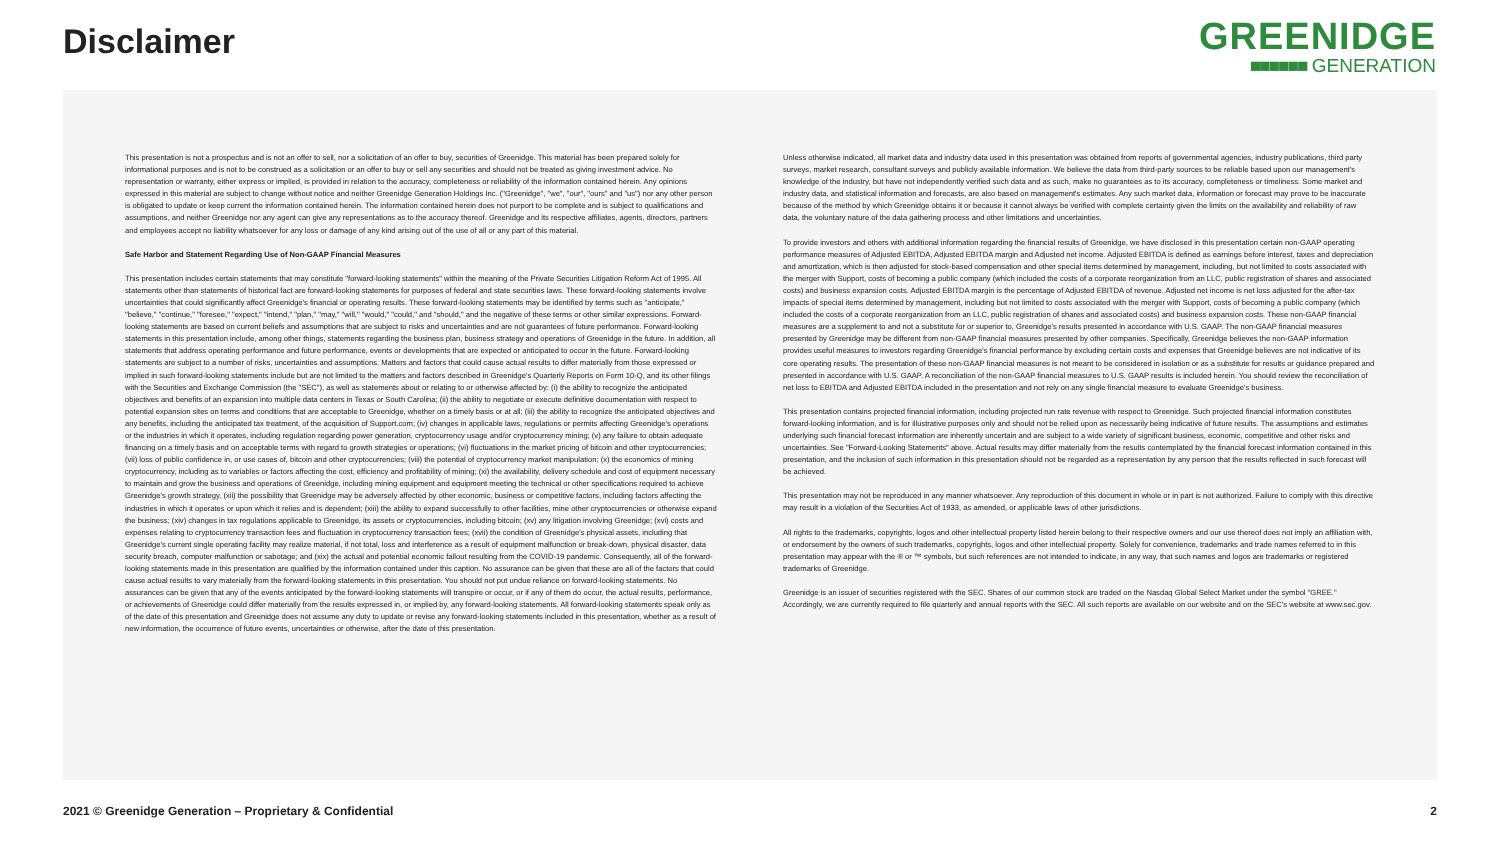Disclaimer
GREENIDGE
■■■■■■ GENERATION
This presentation is not a prospectus and is not an offer to sell, nor a solicitation of an offer to buy, securities of Greenidge. This material has been prepared solely for informational purposes and is not to be construed as a solicitation or an offer to buy or sell any securities and should not be treated as giving investment advice. No representation or warranty, either express or implied, is provided in relation to the accuracy, completeness or reliability of the information contained herein. Any opinions expressed in this material are subject to change without notice and neither Greenidge Generation Holdings Inc. ("Greenidge", "we", "our", "ours" and "us") nor any other person is obligated to update or keep current the information contained herein. The information contained herein does not purport to be complete and is subject to qualifications and assumptions, and neither Greenidge nor any agent can give any representations as to the accuracy thereof. Greenidge and its respective affiliates, agents, directors, partners and employees accept no liability whatsoever for any loss or damage of any kind arising out of the use of all or any part of this material.
Safe Harbor and Statement Regarding Use of Non-GAAP Financial Measures
This presentation includes certain statements that may constitute "forward-looking statements" within the meaning of the Private Securities Litigation Reform Act of 1995. All statements other than statements of historical fact are forward-looking statements for purposes of federal and state securities laws. These forward-looking statements involve uncertainties that could significantly affect Greenidge's financial or operating results. These forward-looking statements may be identified by terms such as "anticipate," "believe," "continue," "foresee," "expect," "intend," "plan," "may," "will," "would," "could," and "should," and the negative of these terms or other similar expressions. Forward-looking statements are based on current beliefs and assumptions that are subject to risks and uncertainties and are not guarantees of future performance. Forward-looking statements in this presentation include, among other things, statements regarding the business plan, business strategy and operations of Greenidge in the future. In addition, all statements that address operating performance and future performance, events or developments that are expected or anticipated to occur in the future. Forward-looking statements are subject to a number of risks, uncertainties and assumptions. Matters and factors that could cause actual results to differ materially from those expressed or implied in such forward-looking statements include but are not limited to the matters and factors described in Greenidge's Quarterly Reports on Form 10-Q, and its other filings with the Securities and Exchange Commission (the "SEC"), as well as statements about or relating to or otherwise affected by: (i) the ability to recognize the anticipated objectives and benefits of an expansion into multiple data centers in Texas or South Carolina; (ii) the ability to negotiate or execute definitive documentation with respect to potential expansion sites on terms and conditions that are acceptable to Greenidge, whether on a timely basis or at all; (iii) the ability to recognize the anticipated objectives and any benefits, including the anticipated tax treatment, of the acquisition of Support.com; (iv) changes in applicable laws, regulations or permits affecting Greenidge's operations or the industries in which it operates, including regulation regarding power generation, cryptocurrency usage and/or cryptocurrency mining; (v) any failure to obtain adequate financing on a timely basis and on acceptable terms with regard to growth strategies or operations; (vi) fluctuations in the market pricing of bitcoin and other cryptocurrencies; (vii) loss of public confidence in, or use cases of, bitcoin and other cryptocurrencies; (viii) the potential of cryptocurrency market manipulation; (x) the economics of mining cryptocurrency, including as to variables or factors affecting the cost, efficiency and profitability of mining; (xi) the availability, delivery schedule and cost of equipment necessary to maintain and grow the business and operations of Greenidge, including mining equipment and equipment meeting the technical or other specifications required to achieve Greenidge's growth strategy, (xii) the possibility that Greenidge may be adversely affected by other economic, business or competitive factors, including factors affecting the industries in which it operates or upon which it relies and is dependent; (xiii) the ability to expand successfully to other facilities, mine other cryptocurrencies or otherwise expand the business; (xiv) changes in tax regulations applicable to Greenidge, its assets or cryptocurrencies, including bitcoin; (xv) any litigation involving Greenidge; (xvi) costs and expenses relating to cryptocurrency transaction fees and fluctuation in cryptocurrency transaction fees; (xvii) the condition of Greenidge's physical assets, including that Greenidge's current single operating facility may realize material, if not total, loss and interference as a result of equipment malfunction or break-down, physical disaster, data security breach, computer malfunction or sabotage; and (xix) the actual and potential economic fallout resulting from the COVID-19 pandemic. Consequently, all of the forward-looking statements made in this presentation are qualified by the information contained under this caption. No assurance can be given that these are all of the factors that could cause actual results to vary materially from the forward-looking statements in this presentation. You should not put undue reliance on forward-looking statements. No assurances can be given that any of the events anticipated by the forward-looking statements will transpire or occur, or if any of them do occur, the actual results, performance, or achievements of Greenidge could differ materially from the results expressed in, or implied by, any forward-looking statements. All forward-looking statements speak only as of the date of this presentation and Greenidge does not assume any duty to update or revise any forward-looking statements included in this presentation, whether as a result of new information, the occurrence of future events, uncertainties or otherwise, after the date of this presentation.
Unless otherwise indicated, all market data and industry data used in this presentation was obtained from reports of governmental agencies, industry publications, third party surveys, market research, consultant surveys and publicly available information. We believe the data from third-party sources to be reliable based upon our management's knowledge of the industry, but have not independently verified such data and as such, make no guarantees as to its accuracy, completeness or timeliness. Some market and industry data, and statistical information and forecasts, are also based on management's estimates. Any such market data, information or forecast may prove to be inaccurate because of the method by which Greenidge obtains it or because it cannot always be verified with complete certainty given the limits on the availability and reliability of raw data, the voluntary nature of the data gathering process and other limitations and uncertainties.
To provide investors and others with additional information regarding the financial results of Greenidge, we have disclosed in this presentation certain non-GAAP operating performance measures of Adjusted EBITDA, Adjusted EBITDA margin and Adjusted net income. Adjusted EBITDA is defined as earnings before interest, taxes and depreciation and amortization, which is then adjusted for stock-based compensation and other special items determined by management, including, but not limited to costs associated with the merger with Support, costs of becoming a public company (which included the costs of a corporate reorganization from an LLC, public registration of shares and associated costs) and business expansion costs. Adjusted EBITDA margin is the percentage of Adjusted EBITDA of revenue. Adjusted net income is net loss adjusted for the after-tax impacts of special items determined by management, including but not limited to costs associated with the merger with Support, costs of becoming a public company (which included the costs of a corporate reorganization from an LLC, public registration of shares and associated costs) and business expansion costs. These non-GAAP financial measures are a supplement to and not a substitute for or superior to, Greenidge's results presented in accordance with U.S. GAAP. The non-GAAP financial measures presented by Greenidge may be different from non-GAAP financial measures presented by other companies. Specifically, Greenidge believes the non-GAAP information provides useful measures to investors regarding Greenidge's financial performance by excluding certain costs and expenses that Greenidge believes are not indicative of its core operating results. The presentation of these non-GAAP financial measures is not meant to be considered in isolation or as a substitute for results or guidance prepared and presented in accordance with U.S. GAAP. A reconciliation of the non-GAAP financial measures to U.S. GAAP results is included herein. You should review the reconciliation of net loss to EBITDA and Adjusted EBITDA included in the presentation and not rely on any single financial measure to evaluate Greenidge's business.
This presentation contains projected financial information, including projected run rate revenue with respect to Greenidge. Such projected financial information constitutes forward-looking information, and is for illustrative purposes only and should not be relied upon as necessarily being indicative of future results. The assumptions and estimates underlying such financial forecast information are inherently uncertain and are subject to a wide variety of significant business, economic, competitive and other risks and uncertainties. See "Forward-Looking Statements" above. Actual results may differ materially from the results contemplated by the financial forecast information contained in this presentation, and the inclusion of such information in this presentation should not be regarded as a representation by any person that the results reflected in such forecast will be achieved.
This presentation may not be reproduced in any manner whatsoever. Any reproduction of this document in whole or in part is not authorized. Failure to comply with this directive may result in a violation of the Securities Act of 1933, as amended, or applicable laws of other jurisdictions.
All rights to the trademarks, copyrights, logos and other intellectual property listed herein belong to their respective owners and our use thereof does not imply an affiliation with, or endorsement by the owners of such trademarks, copyrights, logos and other intellectual property. Solely for convenience, trademarks and trade names referred to in this presentation may appear with the ® or ™ symbols, but such references are not intended to indicate, in any way, that such names and logos are trademarks or registered trademarks of Greenidge.
Greenidge is an issuer of securities registered with the SEC. Shares of our common stock are traded on the Nasdaq Global Select Market under the symbol "GREE." Accordingly, we are currently required to file quarterly and annual reports with the SEC. All such reports are available on our website and on the SEC's website at www.sec.gov.
2021 © Greenidge Generation – Proprietary & Confidential
2